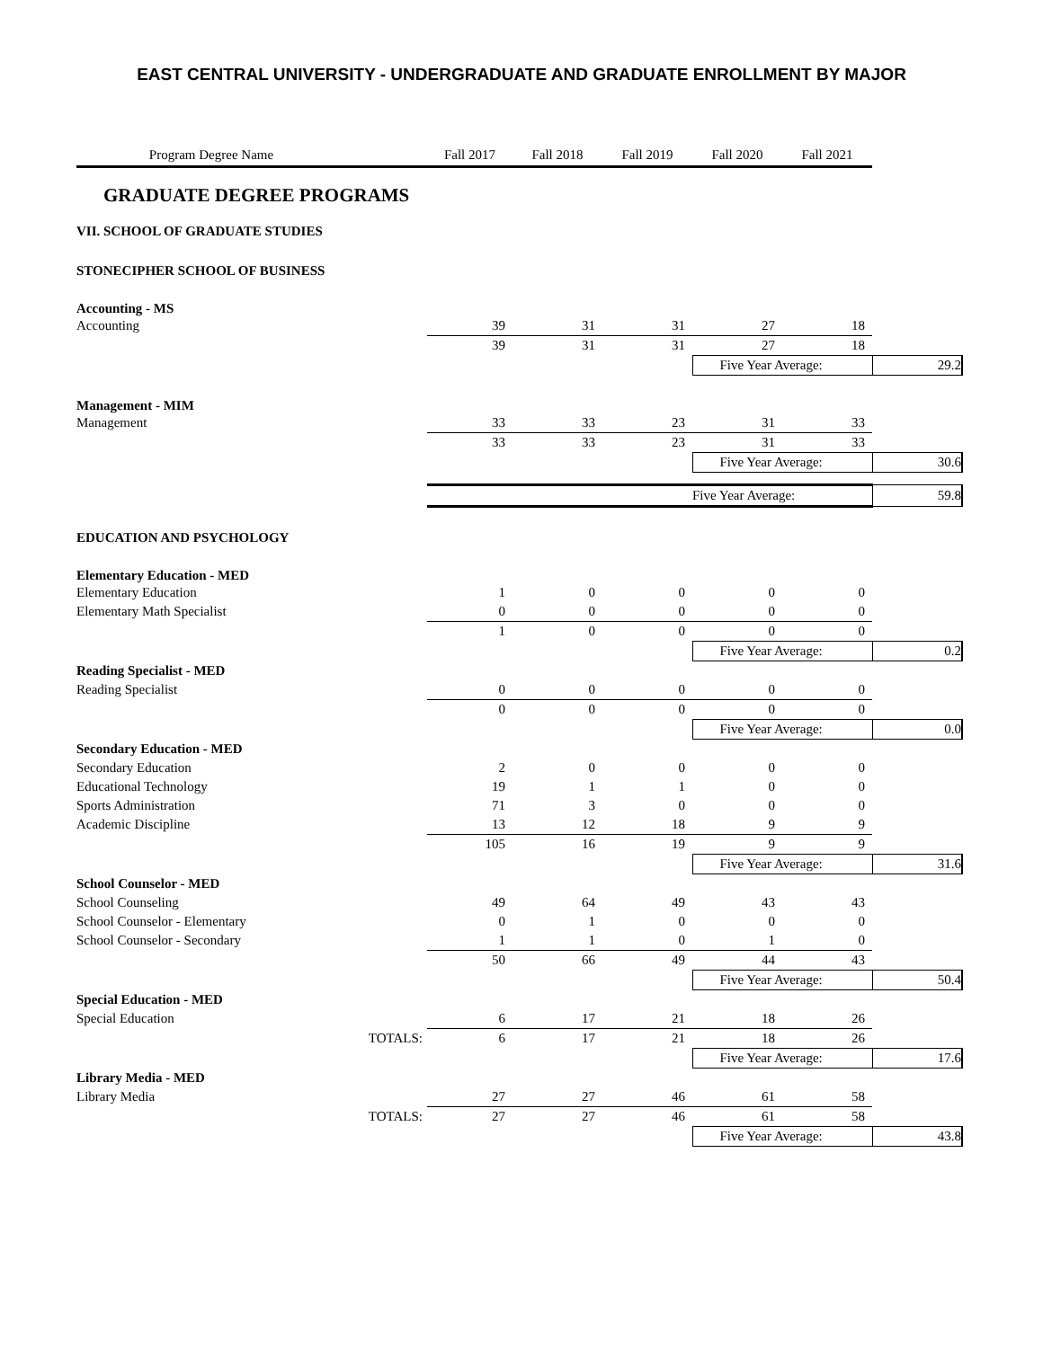EAST CENTRAL UNIVERSITY - UNDERGRADUATE AND GRADUATE ENROLLMENT BY MAJOR
| Program Degree Name | | Fall 2017 | Fall 2018 | Fall 2019 | Fall 2020 | Fall 2021 | |
| --- | --- | --- | --- | --- | --- | --- | --- |
| GRADUATE DEGREE PROGRAMS | | | | | | | |
| VII. SCHOOL OF GRADUATE STUDIES | | | | | | | |
| STONECIPHER SCHOOL OF BUSINESS | | | | | | | |
| Accounting - MS | | | | | | | |
| Accounting | | 39 | 31 | 31 | 27 | 18 | |
| | | 39 | 31 | 31 | 27 | 18 | |
| | | | | | Five Year Average: | | 29.2 |
| Management - MIM | | | | | | | |
| Management | | 33 | 33 | 23 | 31 | 33 | |
| | | 33 | 33 | 23 | 31 | 33 | |
| | | | | | Five Year Average: | | 30.6 |
| | | | | | Five Year Average: | | 59.8 |
| EDUCATION AND PSYCHOLOGY | | | | | | | |
| Elementary Education - MED | | | | | | | |
| Elementary Education | | 1 | 0 | 0 | 0 | 0 | |
| Elementary Math Specialist | | 0 | 0 | 0 | 0 | 0 | |
| | | 1 | 0 | 0 | 0 | 0 | |
| | | | | | Five Year Average: | | 0.2 |
| Reading Specialist - MED | | | | | | | |
| Reading Specialist | | 0 | 0 | 0 | 0 | 0 | |
| | | 0 | 0 | 0 | 0 | 0 | |
| | | | | | Five Year Average: | | 0.0 |
| Secondary Education - MED | | | | | | | |
| Secondary Education | | 2 | 0 | 0 | 0 | 0 | |
| Educational Technology | | 19 | 1 | 1 | 0 | 0 | |
| Sports Administration | | 71 | 3 | 0 | 0 | 0 | |
| Academic Discipline | | 13 | 12 | 18 | 9 | 9 | |
| | | 105 | 16 | 19 | 9 | 9 | |
| | | | | | Five Year Average: | | 31.6 |
| School Counselor - MED | | | | | | | |
| School Counseling | | 49 | 64 | 49 | 43 | 43 | |
| School Counselor - Elementary | | 0 | 1 | 0 | 0 | 0 | |
| School Counselor - Secondary | | 1 | 1 | 0 | 1 | 0 | |
| | | 50 | 66 | 49 | 44 | 43 | |
| | | | | | Five Year Average: | | 50.4 |
| Special Education - MED | | | | | | | |
| Special Education | | 6 | 17 | 21 | 18 | 26 | |
| | TOTALS: | 6 | 17 | 21 | 18 | 26 | |
| | | | | | Five Year Average: | | 17.6 |
| Library Media - MED | | | | | | | |
| Library Media | | 27 | 27 | 46 | 61 | 58 | |
| | TOTALS: | 27 | 27 | 46 | 61 | 58 | |
| | | | | | Five Year Average: | | 43.8 |